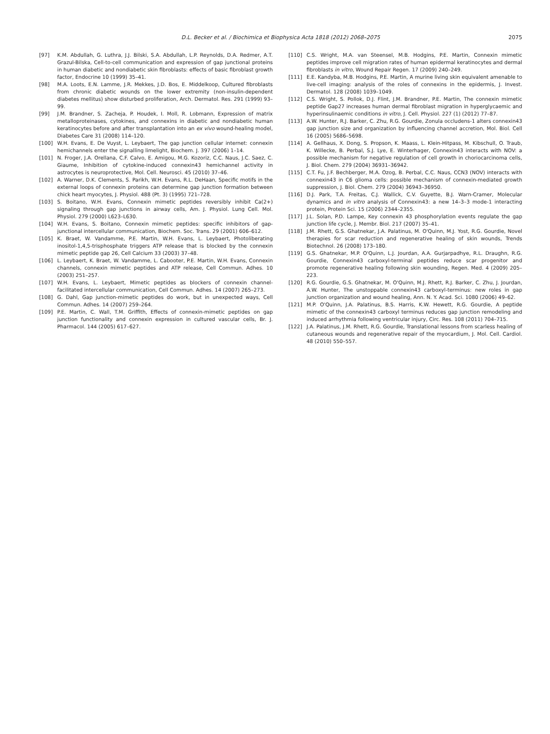D.L. Becker et al. / Biochimica et Biophysica Acta 1818 (2012) 2068–2075
2075
[97] K.M. Abdullah, G. Luthra, J.J. Bilski, S.A. Abdullah, L.P. Reynolds, D.A. Redmer, A.T. Grazul-Bilska, Cell-to-cell communication and expression of gap junctional proteins in human diabetic and nondiabetic skin fibroblasts: effects of basic fibroblast growth factor, Endocrine 10 (1999) 35–41.
[98] M.A. Loots, E.N. Lamme, J.R. Mekkes, J.D. Bos, E. Middelkoop, Cultured fibroblasts from chronic diabetic wounds on the lower extremity (non-insulin-dependent diabetes mellitus) show disturbed proliferation, Arch. Dermatol. Res. 291 (1999) 93–99.
[99] J.M. Brandner, S. Zacheja, P. Houdek, I. Moll, R. Lobmann, Expression of matrix metalloproteinases, cytokines, and connexins in diabetic and nondiabetic human keratinocytes before and after transplantation into an ex vivo wound-healing model, Diabetes Care 31 (2008) 114–120.
[100] W.H. Evans, E. De Vuyst, L. Leybaert, The gap junction cellular internet: connexin hemichannels enter the signalling limelight, Biochem. J. 397 (2006) 1–14.
[101] N. Froger, J.A. Orellana, C.F. Calvo, E. Amigou, M.G. Kozoriz, C.C. Naus, J.C. Saez, C. Giaume, Inhibition of cytokine-induced connexin43 hemichannel activity in astrocytes is neuroprotective, Mol. Cell. Neurosci. 45 (2010) 37–46.
[102] A. Warner, D.K. Clements, S. Parikh, W.H. Evans, R.L. DeHaan, Specific motifs in the external loops of connexin proteins can determine gap junction formation between chick heart myocytes, J. Physiol. 488 (Pt. 3) (1995) 721–728.
[103] S. Boitano, W.H. Evans, Connexin mimetic peptides reversibly inhibit Ca(2+) signaling through gap junctions in airway cells, Am. J. Physiol. Lung Cell. Mol. Physiol. 279 (2000) L623–L630.
[104] W.H. Evans, S. Boitano, Connexin mimetic peptides: specific inhibitors of gap-junctional intercellular communication, Biochem. Soc. Trans. 29 (2001) 606–612.
[105] K. Braet, W. Vandamme, P.E. Martin, W.H. Evans, L. Leybaert, Photoliberating inositol-1,4,5-trisphosphate triggers ATP release that is blocked by the connexin mimetic peptide gap 26, Cell Calcium 33 (2003) 37–48.
[106] L. Leybaert, K. Braet, W. Vandamme, L. Cabooter, P.E. Martin, W.H. Evans, Connexin channels, connexin mimetic peptides and ATP release, Cell Commun. Adhes. 10 (2003) 251–257.
[107] W.H. Evans, L. Leybaert, Mimetic peptides as blockers of connexin channel-facilitated intercellular communication, Cell Commun. Adhes. 14 (2007) 265–273.
[108] G. Dahl, Gap junction-mimetic peptides do work, but in unexpected ways, Cell Commun. Adhes. 14 (2007) 259–264.
[109] P.E. Martin, C. Wall, T.M. Griffith, Effects of connexin-mimetic peptides on gap junction functionality and connexin expression in cultured vascular cells, Br. J. Pharmacol. 144 (2005) 617–627.
[110] C.S. Wright, M.A. van Steensel, M.B. Hodgins, P.E. Martin, Connexin mimetic peptides improve cell migration rates of human epidermal keratinocytes and dermal fibroblasts in vitro, Wound Repair Regen. 17 (2009) 240–249.
[111] E.E. Kandyba, M.B. Hodgins, P.E. Martin, A murine living skin equivalent amenable to live-cell imaging: analysis of the roles of connexins in the epidermis, J. Invest. Dermatol. 128 (2008) 1039–1049.
[112] C.S. Wright, S. Pollok, D.J. Flint, J.M. Brandner, P.E. Martin, The connexin mimetic peptide Gap27 increases human dermal fibroblast migration in hyperglycaemic and hyperinsulinaemic conditions in vitro, J. Cell. Physiol. 227 (1) (2012) 77–87.
[113] A.W. Hunter, R.J. Barker, C. Zhu, R.G. Gourdie, Zonula occludens-1 alters connexin43 gap junction size and organization by influencing channel accretion, Mol. Biol. Cell 16 (2005) 5686–5698.
[114] A. Gellhaus, X. Dong, S. Propson, K. Maass, L. Klein-Hitpass, M. Kibschull, O. Traub, K. Willecke, B. Perbal, S.J. Lye, E. Winterhager, Connexin43 interacts with NOV: a possible mechanism for negative regulation of cell growth in choriocarcinoma cells, J. Biol. Chem. 279 (2004) 36931–36942.
[115] C.T. Fu, J.F. Bechberger, M.A. Ozog, B. Perbal, C.C. Naus, CCN3 (NOV) interacts with connexin43 in C6 glioma cells: possible mechanism of connexin-mediated growth suppression, J. Biol. Chem. 279 (2004) 36943–36950.
[116] D.J. Park, T.A. Freitas, C.J. Wallick, C.V. Guyette, B.J. Warn-Cramer, Molecular dynamics and in vitro analysis of Connexin43: a new 14–3–3 mode-1 interacting protein, Protein Sci. 15 (2006) 2344–2355.
[117] J.L. Solan, P.D. Lampe, Key connexin 43 phosphorylation events regulate the gap junction life cycle, J. Membr. Biol. 217 (2007) 35–41.
[118] J.M. Rhett, G.S. Ghatnekar, J.A. Palatinus, M. O'Quinn, M.J. Yost, R.G. Gourdie, Novel therapies for scar reduction and regenerative healing of skin wounds, Trends Biotechnol. 26 (2008) 173–180.
[119] G.S. Ghatnekar, M.P. O'Quinn, L.J. Jourdan, A.A. Gurjarpadhye, R.L. Draughn, R.G. Gourdie, Connexin43 carboxyl-terminal peptides reduce scar progenitor and promote regenerative healing following skin wounding, Regen. Med. 4 (2009) 205–223.
[120] R.G. Gourdie, G.S. Ghatnekar, M. O'Quinn, M.J. Rhett, R.J. Barker, C. Zhu, J. Jourdan, A.W. Hunter, The unstoppable connexin43 carboxyl-terminus: new roles in gap junction organization and wound healing, Ann. N. Y. Acad. Sci. 1080 (2006) 49–62.
[121] M.P. O'Quinn, J.A. Palatinus, B.S. Harris, K.W. Hewett, R.G. Gourdie, A peptide mimetic of the connexin43 carboxyl terminus reduces gap junction remodeling and induced arrhythmia following ventricular injury, Circ. Res. 108 (2011) 704–715.
[122] J.A. Palatinus, J.M. Rhett, R.G. Gourdie, Translational lessons from scarless healing of cutaneous wounds and regenerative repair of the myocardium, J. Mol. Cell. Cardiol. 48 (2010) 550–557.